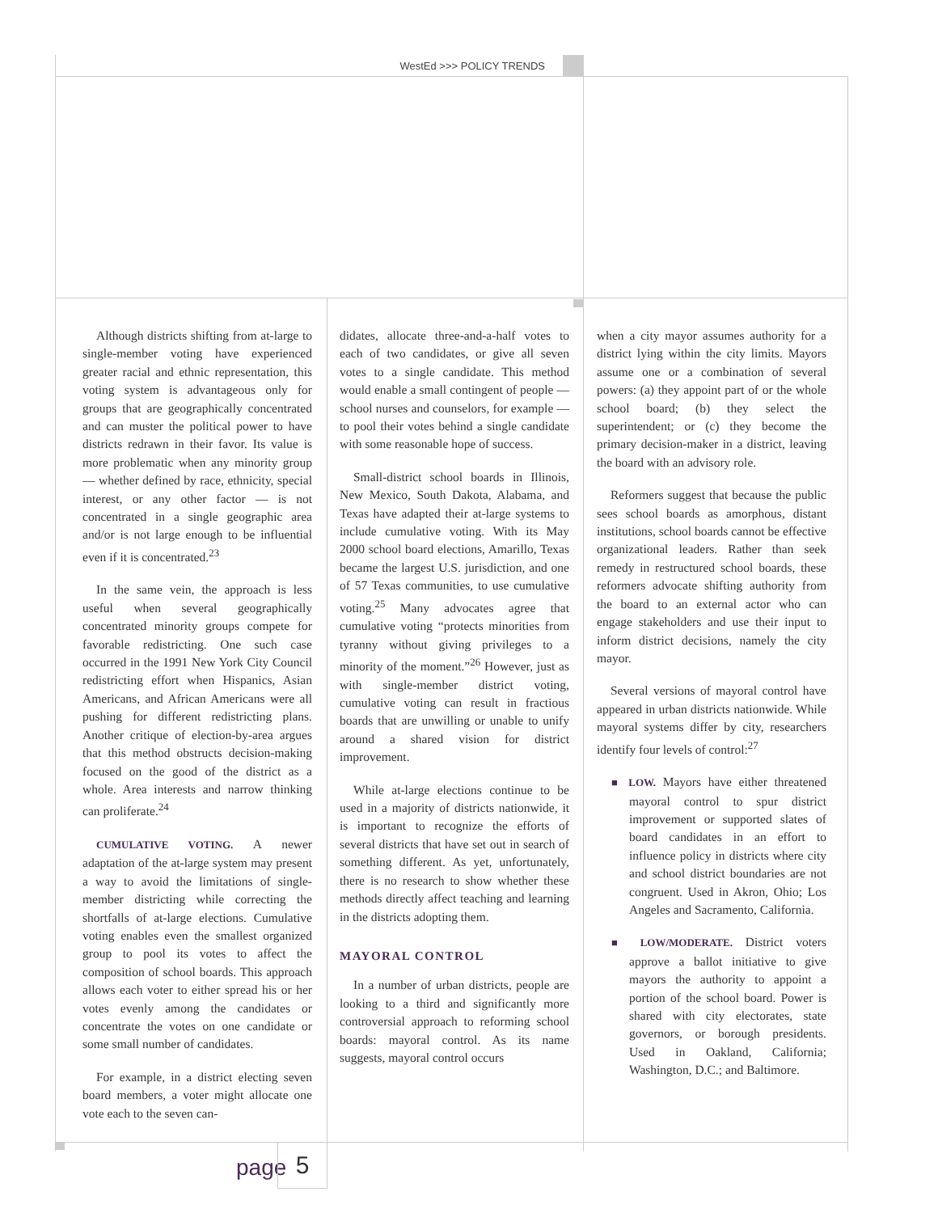WestEd >>> POLICY TRENDS
Although districts shifting from at-large to single-member voting have experienced greater racial and ethnic representation, this voting system is advantageous only for groups that are geographically concentrated and can muster the political power to have districts redrawn in their favor. Its value is more problematic when any minority group — whether defined by race, ethnicity, special interest, or any other factor — is not concentrated in a single geographic area and/or is not large enough to be influential even if it is concentrated.<sup>23</sup>
In the same vein, the approach is less useful when several geographically concentrated minority groups compete for favorable redistricting. One such case occurred in the 1991 New York City Council redistricting effort when Hispanics, Asian Americans, and African Americans were all pushing for different redistricting plans. Another critique of election-by-area argues that this method obstructs decision-making focused on the good of the district as a whole. Area interests and narrow thinking can proliferate.<sup>24</sup>
CUMULATIVE VOTING. A newer adaptation of the at-large system may present a way to avoid the limitations of single-member districting while correcting the shortfalls of at-large elections. Cumulative voting enables even the smallest organized group to pool its votes to affect the composition of school boards. This approach allows each voter to either spread his or her votes evenly among the candidates or concentrate the votes on one candidate or some small number of candidates.
For example, in a district electing seven board members, a voter might allocate one vote each to the seven can-
didates, allocate three-and-a-half votes to each of two candidates, or give all seven votes to a single candidate. This method would enable a small contingent of people — school nurses and counselors, for example — to pool their votes behind a single candidate with some reasonable hope of success.
Small-district school boards in Illinois, New Mexico, South Dakota, Alabama, and Texas have adapted their at-large systems to include cumulative voting. With its May 2000 school board elections, Amarillo, Texas became the largest U.S. jurisdiction, and one of 57 Texas communities, to use cumulative voting.<sup>25</sup> Many advocates agree that cumulative voting “protects minorities from tyranny without giving privileges to a minority of the moment.”<sup>26</sup> However, just as with single-member district voting, cumulative voting can result in fractious boards that are unwilling or unable to unify around a shared vision for district improvement.
While at-large elections continue to be used in a majority of districts nationwide, it is important to recognize the efforts of several districts that have set out in search of something different. As yet, unfortunately, there is no research to show whether these methods directly affect teaching and learning in the districts adopting them.
MAYORAL CONTROL
In a number of urban districts, people are looking to a third and significantly more controversial approach to reforming school boards: mayoral control. As its name suggests, mayoral control occurs
when a city mayor assumes authority for a district lying within the city limits. Mayors assume one or a combination of several powers: (a) they appoint part of or the whole school board; (b) they select the superintendent; or (c) they become the primary decision-maker in a district, leaving the board with an advisory role.
Reformers suggest that because the public sees school boards as amorphous, distant institutions, school boards cannot be effective organizational leaders. Rather than seek remedy in restructured school boards, these reformers advocate shifting authority from the board to an external actor who can engage stakeholders and use their input to inform district decisions, namely the city mayor.
Several versions of mayoral control have appeared in urban districts nationwide. While mayoral systems differ by city, researchers identify four levels of control:<sup>27</sup>
■ LOW. Mayors have either threatened mayoral control to spur district improvement or supported slates of board candidates in an effort to influence policy in districts where city and school district boundaries are not congruent. Used in Akron, Ohio; Los Angeles and Sacramento, California.
■ LOW/MODERATE. District voters approve a ballot initiative to give mayors the authority to appoint a portion of the school board. Power is shared with city electorates, state governors, or borough presidents. Used in Oakland, California; Washington, D.C.; and Baltimore.
page 5